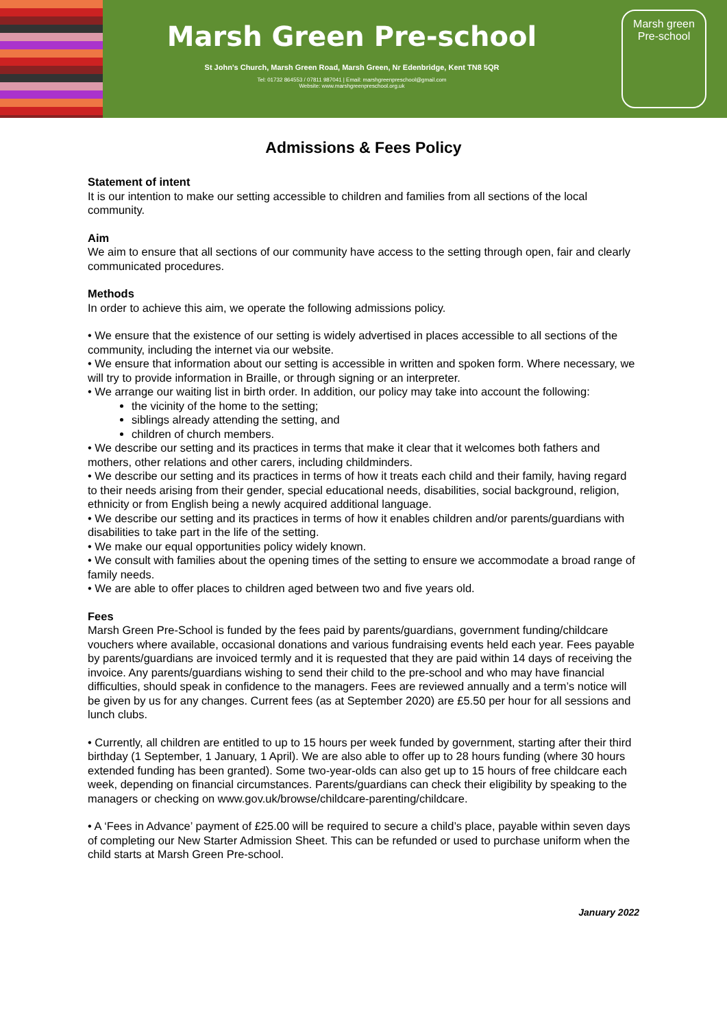Marsh Green Pre-school
St John's Church, Marsh Green Road, Marsh Green, Nr Edenbridge, Kent TN8 5QR
Tel: 01732 864553 / 07811 987041 | Email: marshgreenpreschool@gmail.com
Website: www.marshgreenpreschool.org.uk
Marsh green Pre-school
Admissions & Fees Policy
Statement of intent
It is our intention to make our setting accessible to children and families from all sections of the local community.
Aim
We aim to ensure that all sections of our community have access to the setting through open, fair and clearly communicated procedures.
Methods
In order to achieve this aim, we operate the following admissions policy.
• We ensure that the existence of our setting is widely advertised in places accessible to all sections of the community, including the internet via our website.
• We ensure that information about our setting is accessible in written and spoken form. Where necessary, we will try to provide information in Braille, or through signing or an interpreter.
• We arrange our waiting list in birth order. In addition, our policy may take into account the following:
the vicinity of the home to the setting;
siblings already attending the setting, and
children of church members.
• We describe our setting and its practices in terms that make it clear that it welcomes both fathers and mothers, other relations and other carers, including childminders.
• We describe our setting and its practices in terms of how it treats each child and their family, having regard to their needs arising from their gender, special educational needs, disabilities, social background, religion, ethnicity or from English being a newly acquired additional language.
• We describe our setting and its practices in terms of how it enables children and/or parents/guardians with disabilities to take part in the life of the setting.
• We make our equal opportunities policy widely known.
• We consult with families about the opening times of the setting to ensure we accommodate a broad range of family needs.
• We are able to offer places to children aged between two and five years old.
Fees
Marsh Green Pre-School is funded by the fees paid by parents/guardians, government funding/childcare vouchers where available, occasional donations and various fundraising events held each year. Fees payable by parents/guardians are invoiced termly and it is requested that they are paid within 14 days of receiving the invoice. Any parents/guardians wishing to send their child to the pre-school and who may have financial difficulties, should speak in confidence to the managers. Fees are reviewed annually and a term’s notice will be given by us for any changes. Current fees (as at September 2020) are £5.50 per hour for all sessions and lunch clubs.
• Currently, all children are entitled to up to 15 hours per week funded by government, starting after their third birthday (1 September, 1 January, 1 April). We are also able to offer up to 28 hours funding (where 30 hours extended funding has been granted). Some two-year-olds can also get up to 15 hours of free childcare each week, depending on financial circumstances. Parents/guardians can check their eligibility by speaking to the managers or checking on www.gov.uk/browse/childcare-parenting/childcare.
• A ‘Fees in Advance’ payment of £25.00 will be required to secure a child’s place, payable within seven days of completing our New Starter Admission Sheet. This can be refunded or used to purchase uniform when the child starts at Marsh Green Pre-school.
January 2022